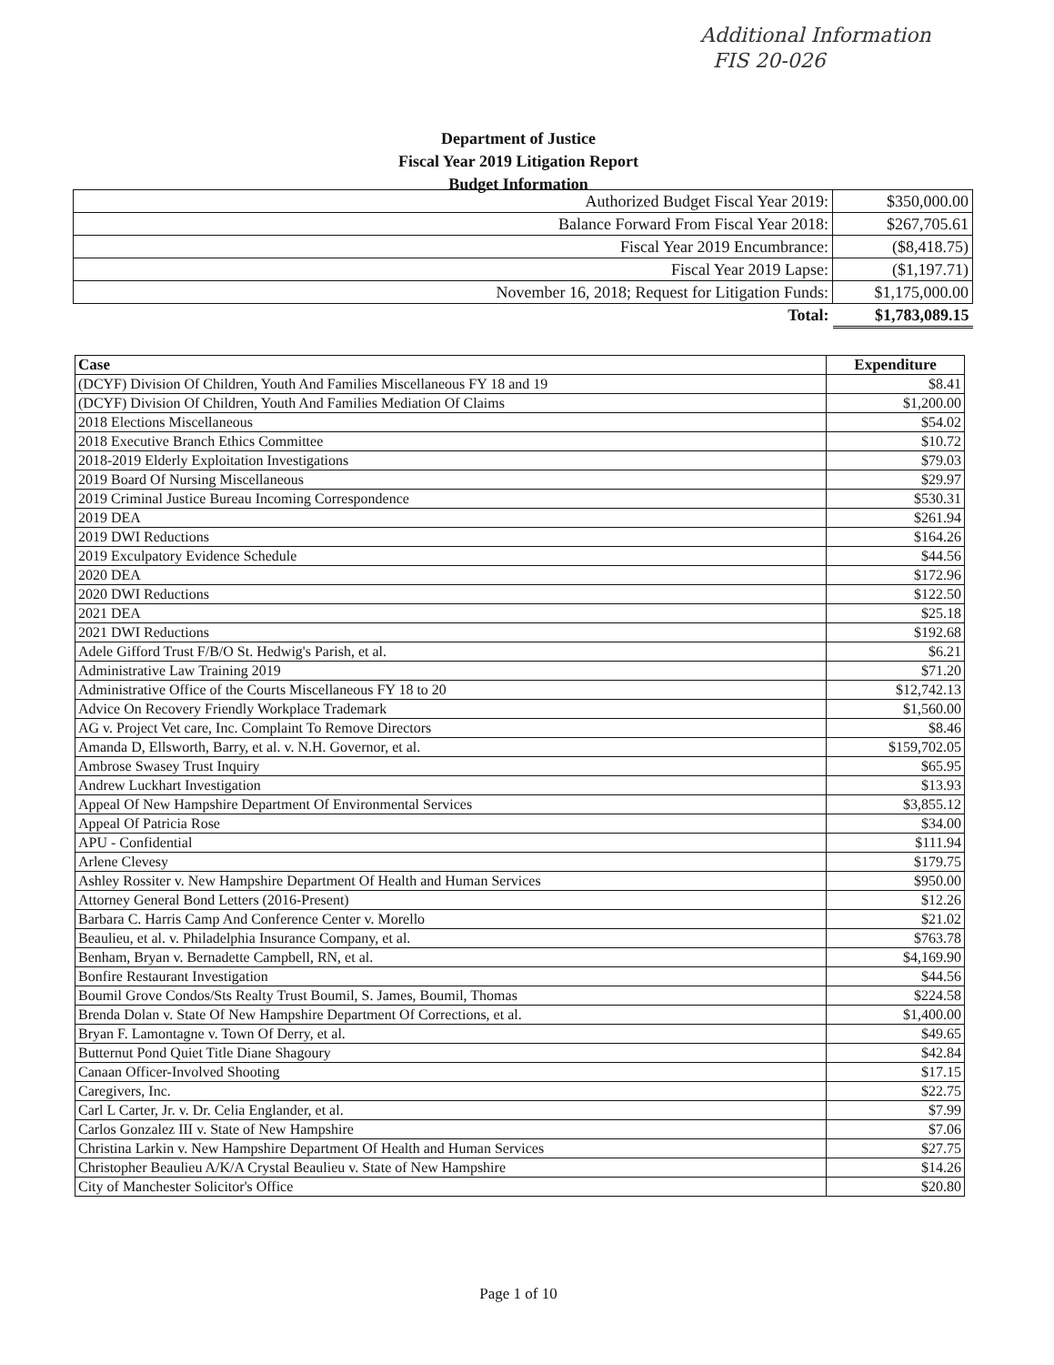Additional Information
FIS 20-026
Department of Justice
Fiscal Year 2019 Litigation Report
Budget Information
| Authorized Budget Fiscal Year 2019: | $350,000.00 |
| Balance Forward From Fiscal Year 2018: | $267,705.61 |
| Fiscal Year 2019 Encumbrance: | ($8,418.75) |
| Fiscal Year 2019 Lapse: | ($1,197.71) |
| November 16, 2018; Request for Litigation Funds: | $1,175,000.00 |
| Total: | $1,783,089.15 |
| Case | Expenditure |
| --- | --- |
| (DCYF) Division Of Children, Youth And Families Miscellaneous FY 18 and 19 | $8.41 |
| (DCYF) Division Of Children, Youth And Families Mediation Of Claims | $1,200.00 |
| 2018 Elections Miscellaneous | $54.02 |
| 2018 Executive Branch Ethics Committee | $10.72 |
| 2018-2019 Elderly Exploitation Investigations | $79.03 |
| 2019 Board Of Nursing Miscellaneous | $29.97 |
| 2019 Criminal Justice Bureau Incoming Correspondence | $530.31 |
| 2019 DEA | $261.94 |
| 2019 DWI Reductions | $164.26 |
| 2019 Exculpatory Evidence Schedule | $44.56 |
| 2020 DEA | $172.96 |
| 2020 DWI Reductions | $122.50 |
| 2021 DEA | $25.18 |
| 2021 DWI Reductions | $192.68 |
| Adele Gifford Trust F/B/O St. Hedwig's Parish, et al. | $6.21 |
| Administrative Law Training 2019 | $71.20 |
| Administrative Office of the Courts Miscellaneous FY 18 to 20 | $12,742.13 |
| Advice On Recovery Friendly Workplace Trademark | $1,560.00 |
| AG v. Project Vet care, Inc. Complaint To Remove Directors | $8.46 |
| Amanda D, Ellsworth, Barry, et al. v. N.H. Governor, et al. | $159,702.05 |
| Ambrose Swasey Trust Inquiry | $65.95 |
| Andrew Luckhart Investigation | $13.93 |
| Appeal Of New Hampshire Department Of Environmental Services | $3,855.12 |
| Appeal Of Patricia Rose | $34.00 |
| APU - Confidential | $111.94 |
| Arlene Clevesy | $179.75 |
| Ashley Rossiter v. New Hampshire Department Of Health and Human Services | $950.00 |
| Attorney General Bond Letters (2016-Present) | $12.26 |
| Barbara C. Harris Camp And Conference Center v. Morello | $21.02 |
| Beaulieu, et al. v. Philadelphia Insurance Company, et al. | $763.78 |
| Benham, Bryan v. Bernadette Campbell, RN, et al. | $4,169.90 |
| Bonfire Restaurant Investigation | $44.56 |
| Boumil Grove Condos/Sts Realty Trust Boumil, S. James, Boumil, Thomas | $224.58 |
| Brenda Dolan v. State Of New Hampshire Department Of Corrections, et al. | $1,400.00 |
| Bryan F. Lamontagne v. Town Of Derry, et al. | $49.65 |
| Butternut Pond Quiet Title Diane Shagoury | $42.84 |
| Canaan Officer-Involved Shooting | $17.15 |
| Caregivers, Inc. | $22.75 |
| Carl L Carter, Jr. v. Dr. Celia Englander, et al. | $7.99 |
| Carlos Gonzalez III v. State of New Hampshire | $7.06 |
| Christina Larkin v. New Hampshire Department Of Health and Human Services | $27.75 |
| Christopher Beaulieu A/K/A Crystal Beaulieu v. State of New Hampshire | $14.26 |
| City of Manchester Solicitor's Office | $20.80 |
Page 1 of 10